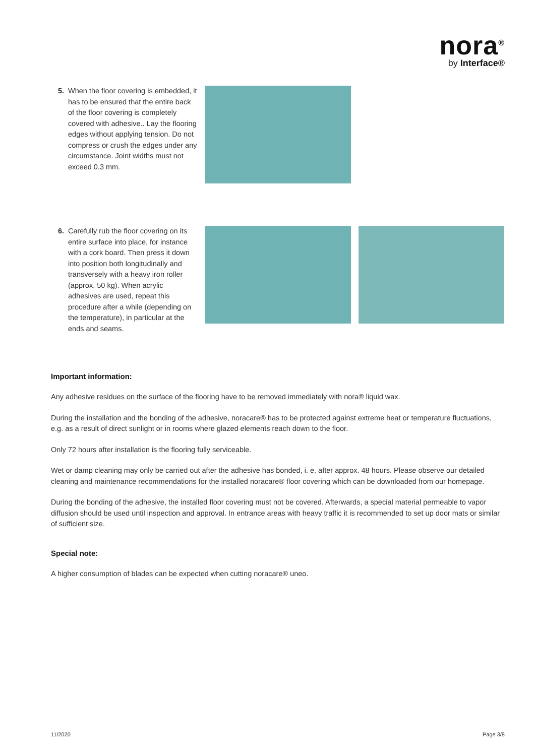nora<sup>®</sup>
by Interface®
5. When the floor covering is embedded, it has to be ensured that the entire back of the floor covering is completely covered with adhesive.. Lay the flooring edges without applying tension. Do not compress or crush the edges under any circumstance. Joint widths must not exceed 0.3 mm.
6. Carefully rub the floor covering on its entire surface into place, for instance with a cork board. Then press it down into position both longitudinally and transversely with a heavy iron roller (approx. 50 kg). When acrylic adhesives are used, repeat this procedure after a while (depending on the temperature), in particular at the ends and seams.
Important information:
Any adhesive residues on the surface of the flooring have to be removed immediately with nora® liquid wax.
During the installation and the bonding of the adhesive, noracare® has to be protected against extreme heat or temperature fluctuations, e.g. as a result of direct sunlight or in rooms where glazed elements reach down to the floor.
Only 72 hours after installation is the flooring fully serviceable.
Wet or damp cleaning may only be carried out after the adhesive has bonded, i. e. after approx. 48 hours. Please observe our detailed cleaning and maintenance recommendations for the installed noracare® floor covering which can be downloaded from our homepage.
During the bonding of the adhesive, the installed floor covering must not be covered. Afterwards, a special material permeable to vapor diffusion should be used until inspection and approval. In entrance areas with heavy traffic it is recommended to set up door mats or similar of sufficient size.
Special note:
A higher consumption of blades can be expected when cutting noracare® uneo.
11/2020 Page 3/8